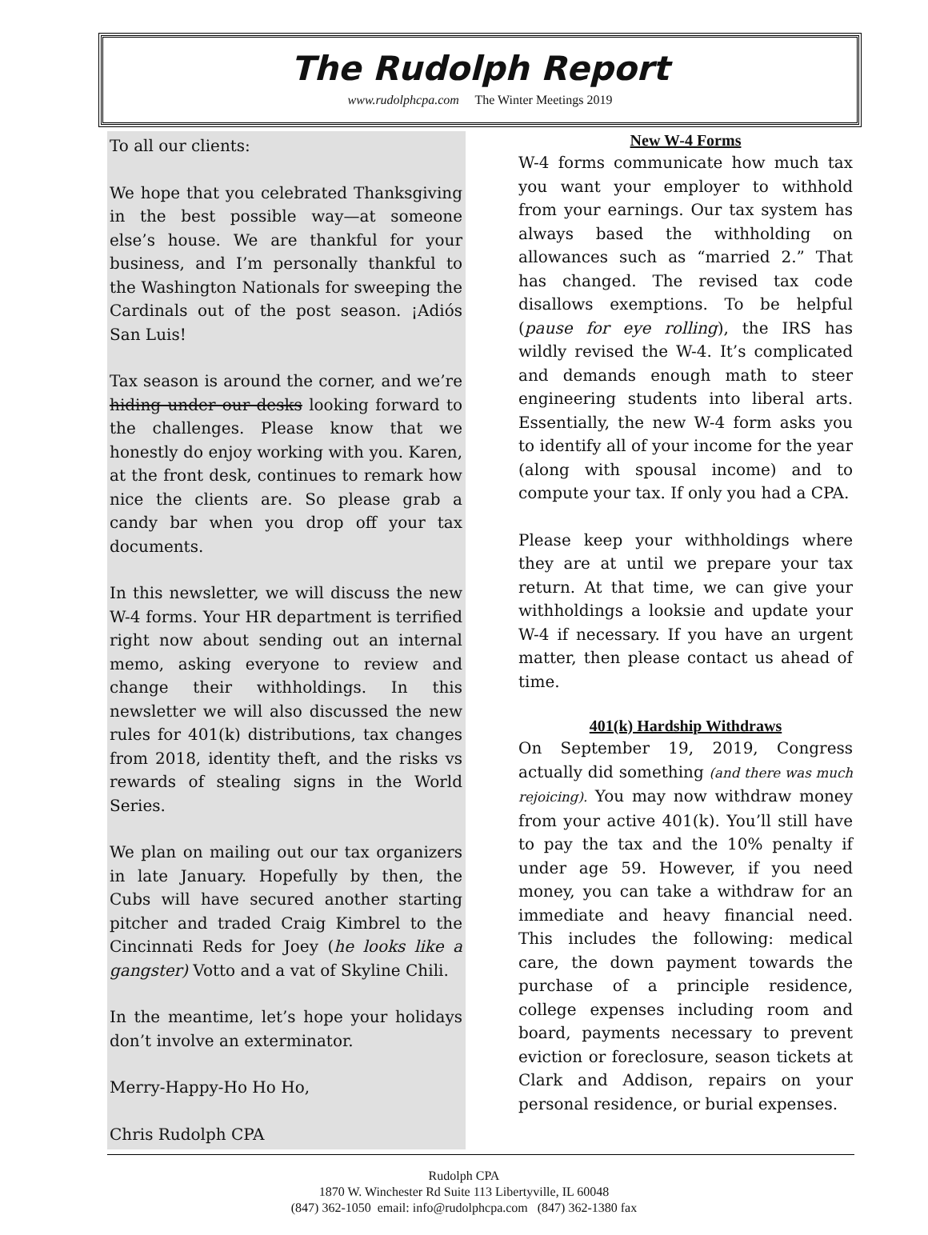The Rudolph Report
www.rudolphcpa.com The Winter Meetings 2019
To all our clients:
We hope that you celebrated Thanksgiving in the best possible way—at someone else’s house. We are thankful for your business, and I’m personally thankful to the Washington Nationals for sweeping the Cardinals out of the post season. ¡Adiós San Luis!
Tax season is around the corner, and we’re hiding under our desks looking forward to the challenges. Please know that we honestly do enjoy working with you. Karen, at the front desk, continues to remark how nice the clients are. So please grab a candy bar when you drop off your tax documents.
In this newsletter, we will discuss the new W-4 forms. Your HR department is terrified right now about sending out an internal memo, asking everyone to review and change their withholdings. In this newsletter we will also discussed the new rules for 401(k) distributions, tax changes from 2018, identity theft, and the risks vs rewards of stealing signs in the World Series.
We plan on mailing out our tax organizers in late January. Hopefully by then, the Cubs will have secured another starting pitcher and traded Craig Kimbrel to the Cincinnati Reds for Joey (he looks like a gangster) Votto and a vat of Skyline Chili.
In the meantime, let’s hope your holidays don’t involve an exterminator.
Merry-Happy-Ho Ho Ho,
Chris Rudolph CPA
New W-4 Forms
W-4 forms communicate how much tax you want your employer to withhold from your earnings. Our tax system has always based the withholding on allowances such as “married 2.” That has changed. The revised tax code disallows exemptions. To be helpful (pause for eye rolling), the IRS has wildly revised the W-4. It’s complicated and demands enough math to steer engineering students into liberal arts. Essentially, the new W-4 form asks you to identify all of your income for the year (along with spousal income) and to compute your tax. If only you had a CPA.
Please keep your withholdings where they are at until we prepare your tax return. At that time, we can give your withholdings a looksie and update your W-4 if necessary. If you have an urgent matter, then please contact us ahead of time.
401(k) Hardship Withdraws
On September 19, 2019, Congress actually did something (and there was much rejoicing). You may now withdraw money from your active 401(k). You’ll still have to pay the tax and the 10% penalty if under age 59. However, if you need money, you can take a withdraw for an immediate and heavy financial need. This includes the following: medical care, the down payment towards the purchase of a principle residence, college expenses including room and board, payments necessary to prevent eviction or foreclosure, season tickets at Clark and Addison, repairs on your personal residence, or burial expenses.
Rudolph CPA
1870 W. Winchester Rd Suite 113 Libertyville, IL 60048
(847) 362-1050 email: info@rudolphcpa.com (847) 362-1380 fax